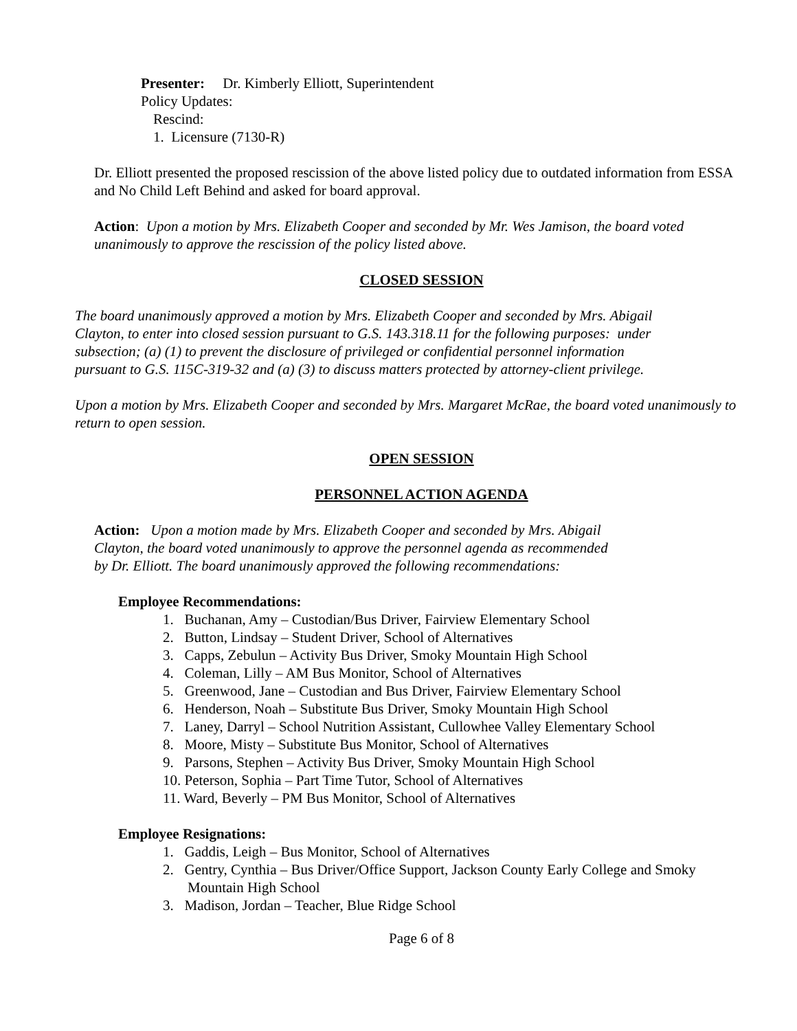Presenter: Dr. Kimberly Elliott, Superintendent
Policy Updates:
Rescind:
1. Licensure (7130-R)
Dr. Elliott presented the proposed rescission of the above listed policy due to outdated information from ESSA and No Child Left Behind and asked for board approval.
Action: Upon a motion by Mrs. Elizabeth Cooper and seconded by Mr. Wes Jamison, the board voted unanimously to approve the rescission of the policy listed above.
CLOSED SESSION
The board unanimously approved a motion by Mrs. Elizabeth Cooper and seconded by Mrs. Abigail Clayton, to enter into closed session pursuant to G.S. 143.318.11 for the following purposes: under subsection; (a) (1) to prevent the disclosure of privileged or confidential personnel information pursuant to G.S. 115C-319-32 and (a) (3) to discuss matters protected by attorney-client privilege.
Upon a motion by Mrs. Elizabeth Cooper and seconded by Mrs. Margaret McRae, the board voted unanimously to return to open session.
OPEN SESSION
PERSONNEL ACTION AGENDA
Action: Upon a motion made by Mrs. Elizabeth Cooper and seconded by Mrs. Abigail Clayton, the board voted unanimously to approve the personnel agenda as recommended by Dr. Elliott. The board unanimously approved the following recommendations:
Employee Recommendations:
1. Buchanan, Amy – Custodian/Bus Driver, Fairview Elementary School
2. Button, Lindsay – Student Driver, School of Alternatives
3. Capps, Zebulun – Activity Bus Driver, Smoky Mountain High School
4. Coleman, Lilly – AM Bus Monitor, School of Alternatives
5. Greenwood, Jane – Custodian and Bus Driver, Fairview Elementary School
6. Henderson, Noah – Substitute Bus Driver, Smoky Mountain High School
7. Laney, Darryl – School Nutrition Assistant, Cullowhee Valley Elementary School
8. Moore, Misty – Substitute Bus Monitor, School of Alternatives
9. Parsons, Stephen – Activity Bus Driver, Smoky Mountain High School
10. Peterson, Sophia – Part Time Tutor, School of Alternatives
11. Ward, Beverly – PM Bus Monitor, School of Alternatives
Employee Resignations:
1. Gaddis, Leigh – Bus Monitor, School of Alternatives
2. Gentry, Cynthia – Bus Driver/Office Support, Jackson County Early College and Smoky Mountain High School
3. Madison, Jordan – Teacher, Blue Ridge School
Page 6 of 8